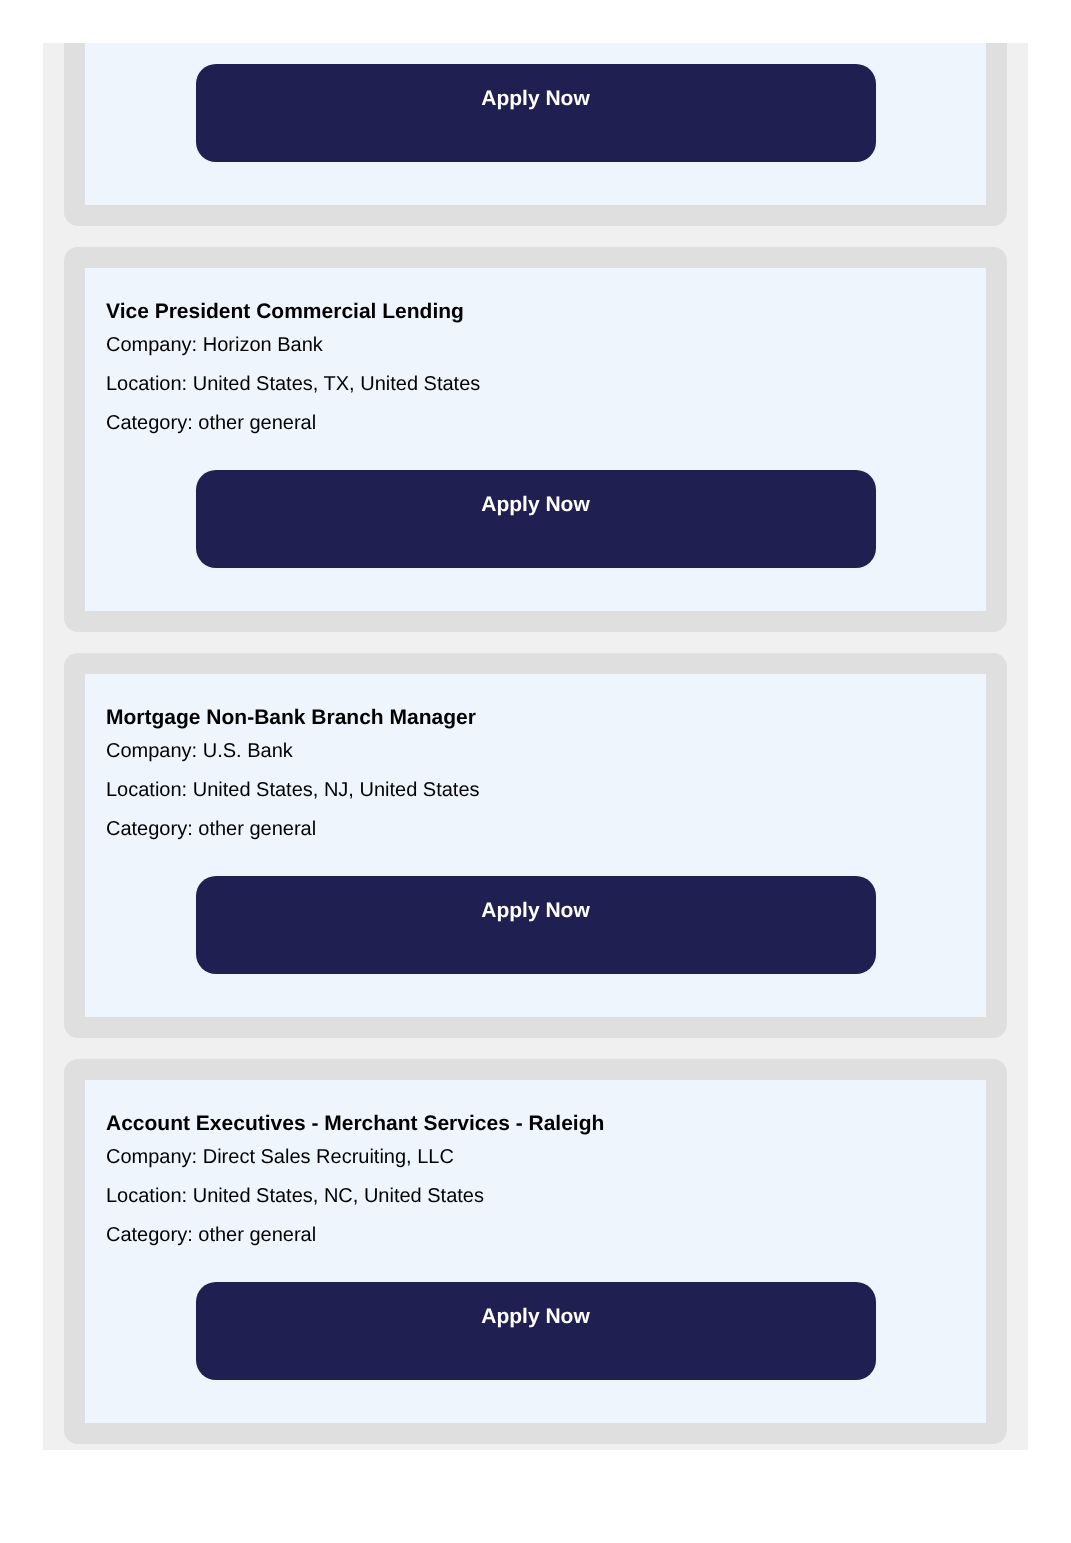Apply Now
Vice President Commercial Lending
Company: Horizon Bank
Location: United States, TX, United States
Category: other general
Apply Now
Mortgage Non-Bank Branch Manager
Company: U.S. Bank
Location: United States, NJ, United States
Category: other general
Apply Now
Account Executives - Merchant Services - Raleigh
Company: Direct Sales Recruiting, LLC
Location: United States, NC, United States
Category: other general
Apply Now